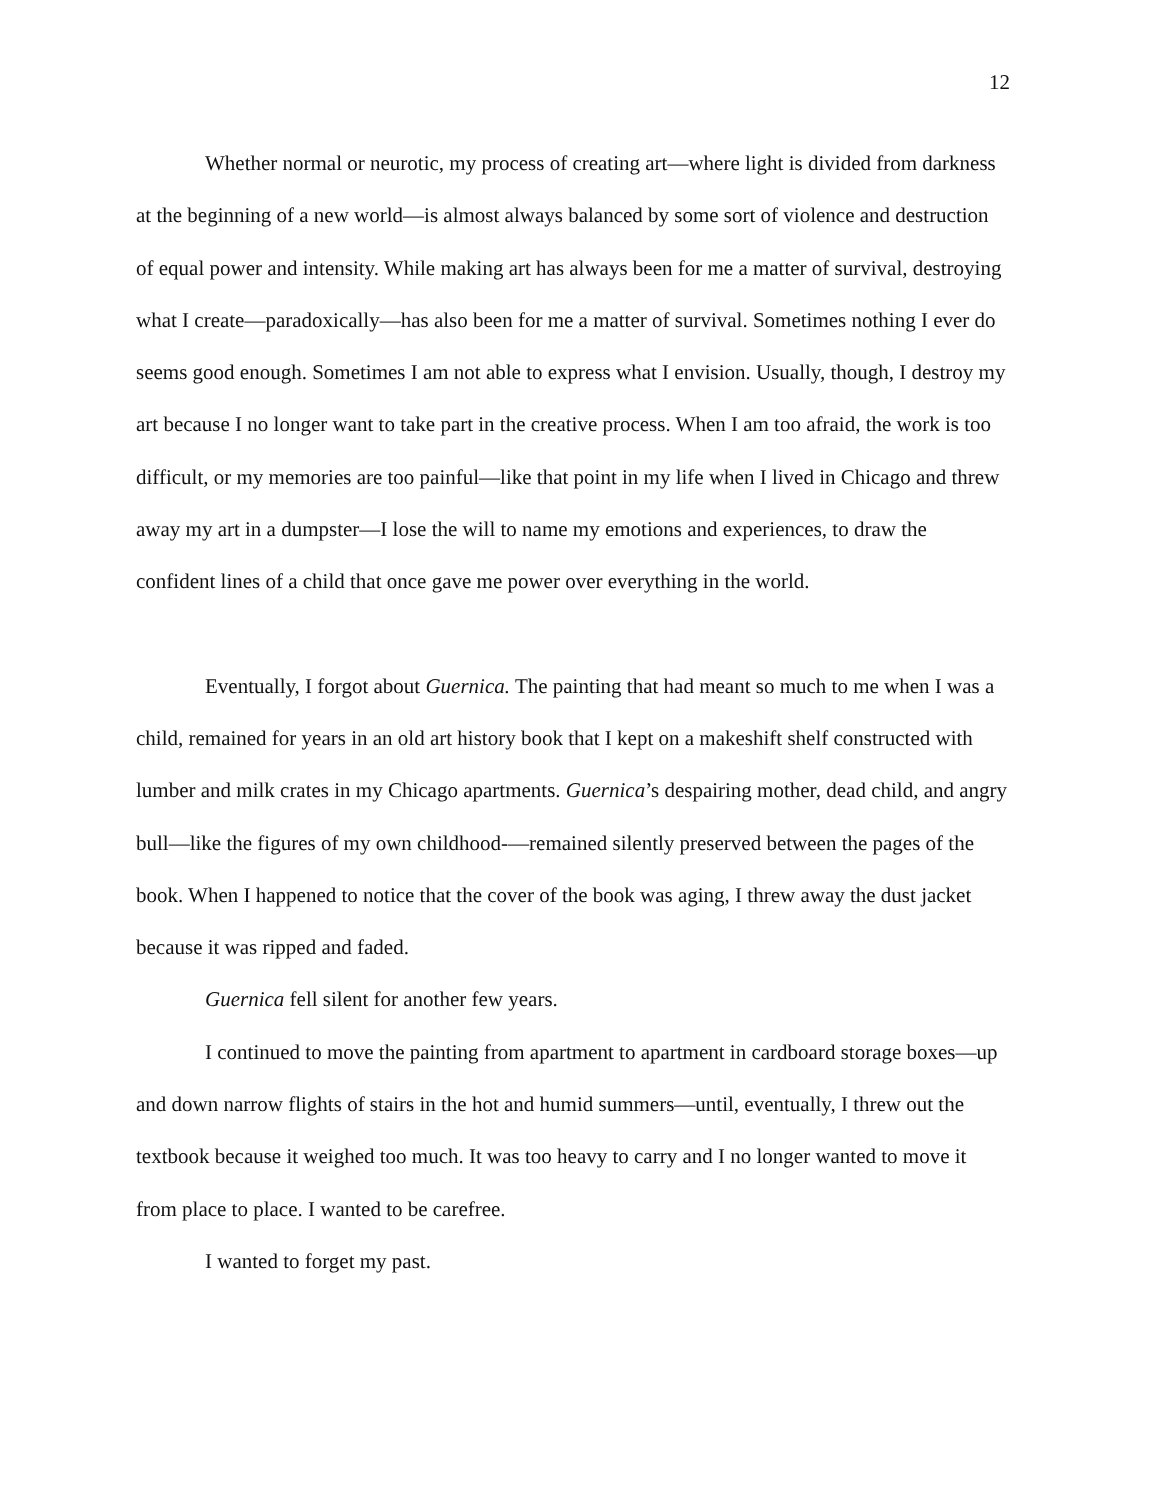12
Whether normal or neurotic, my process of creating art—where light is divided from darkness at the beginning of a new world—is almost always balanced by some sort of violence and destruction of equal power and intensity. While making art has always been for me a matter of survival, destroying what I create—paradoxically—has also been for me a matter of survival. Sometimes nothing I ever do seems good enough. Sometimes I am not able to express what I envision. Usually, though, I destroy my art because I no longer want to take part in the creative process. When I am too afraid, the work is too difficult, or my memories are too painful—like that point in my life when I lived in Chicago and threw away my art in a dumpster—I lose the will to name my emotions and experiences, to draw the confident lines of a child that once gave me power over everything in the world.
Eventually, I forgot about Guernica. The painting that had meant so much to me when I was a child, remained for years in an old art history book that I kept on a makeshift shelf constructed with lumber and milk crates in my Chicago apartments. Guernica’s despairing mother, dead child, and angry bull—like the figures of my own childhood-—remained silently preserved between the pages of the book. When I happened to notice that the cover of the book was aging, I threw away the dust jacket because it was ripped and faded.
Guernica fell silent for another few years.
I continued to move the painting from apartment to apartment in cardboard storage boxes—up and down narrow flights of stairs in the hot and humid summers—until, eventually, I threw out the textbook because it weighed too much. It was too heavy to carry and I no longer wanted to move it from place to place. I wanted to be carefree.
I wanted to forget my past.